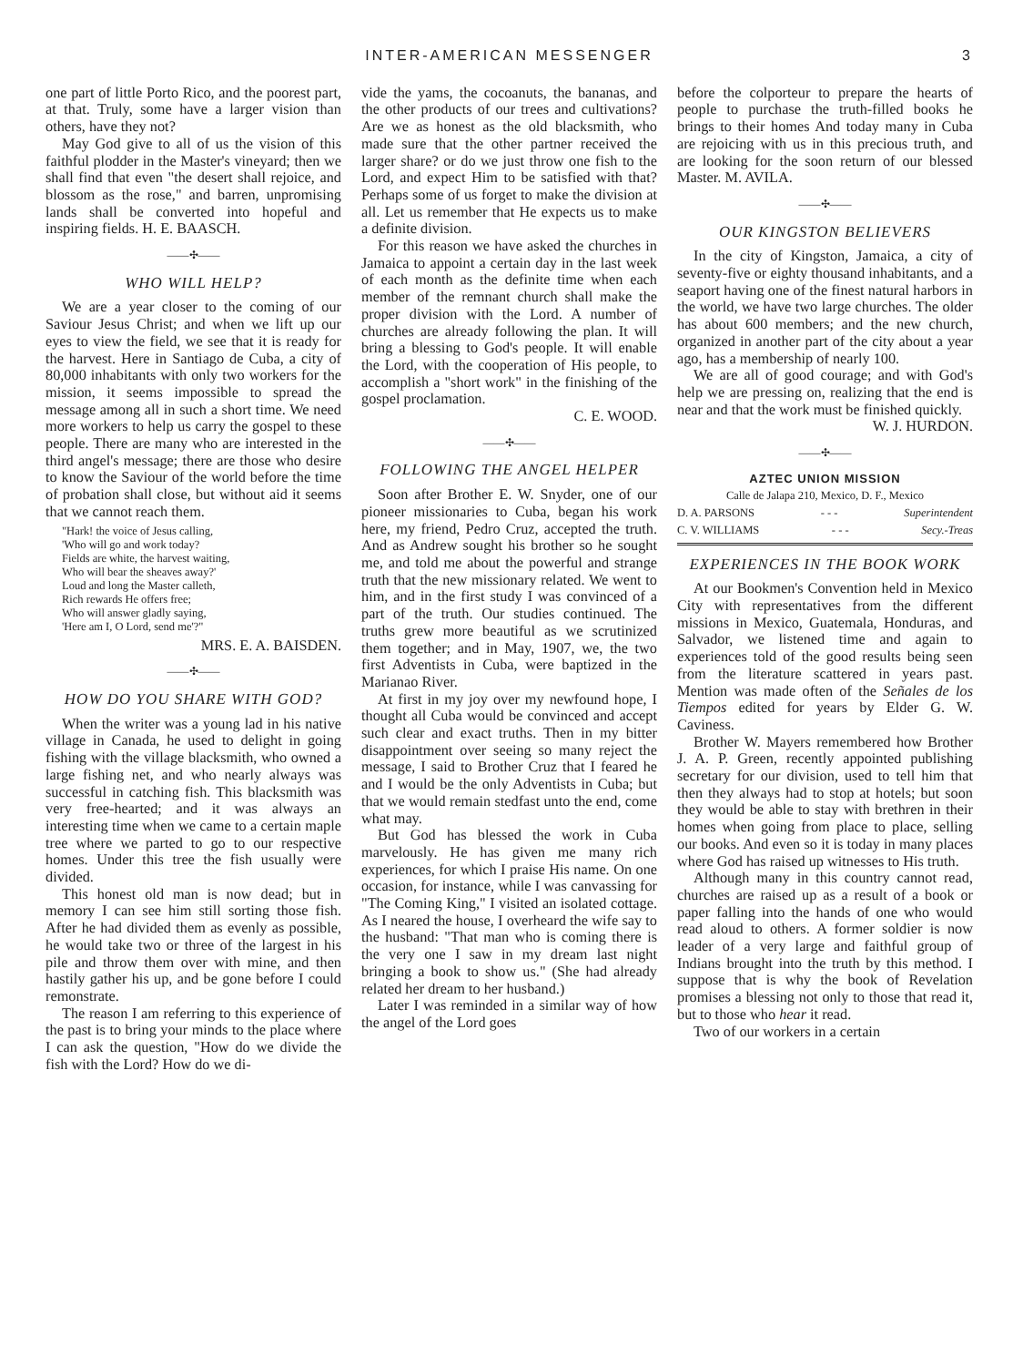INTER-AMERICAN MESSENGER 3
one part of little Porto Rico, and the poorest part, at that. Truly, some have a larger vision than others, have they not?
May God give to all of us the vision of this faithful plodder in the Master's vineyard; then we shall find that even "the desert shall rejoice, and blossom as the rose," and barren, unpromising lands shall be converted into hopeful and inspiring fields. H. E. BAASCH.
——✣——
WHO WILL HELP?
We are a year closer to the coming of our Saviour Jesus Christ; and when we lift up our eyes to view the field, we see that it is ready for the harvest. Here in Santiago de Cuba, a city of 80,000 inhabitants with only two workers for the mission, it seems impossible to spread the message among all in such a short time. We need more workers to help us carry the gospel to these people. There are many who are interested in the third angel's message; there are those who desire to know the Saviour of the world before the time of probation shall close, but without aid it seems that we cannot reach them.
"Hark! the voice of Jesus calling,
'Who will go and work today?
Fields are white, the harvest waiting,
Who will bear the sheaves away?'
Loud and long the Master calleth,
Rich rewards He offers free;
Who will answer gladly saying,
'Here am I, O Lord, send me'?"
MRS. E. A. BAISDEN.
——✣——
HOW DO YOU SHARE WITH GOD?
When the writer was a young lad in his native village in Canada, he used to delight in going fishing with the village blacksmith, who owned a large fishing net, and who nearly always was successful in catching fish. This blacksmith was very free-hearted; and it was always an interesting time when we came to a certain maple tree where we parted to go to our respective homes. Under this tree the fish usually were divided.
This honest old man is now dead; but in memory I can see him still sorting those fish. After he had divided them as evenly as possible, he would take two or three of the largest in his pile and throw them over with mine, and then hastily gather his up, and be gone before I could remonstrate.
The reason I am referring to this experience of the past is to bring your minds to the place where I can ask the question, "How do we divide the fish with the Lord? How do we di-
vide the yams, the cocoanuts, the bananas, and the other products of our trees and cultivations? Are we as honest as the old blacksmith, who made sure that the other partner received the larger share? or do we just throw one fish to the Lord, and expect Him to be satisfied with that? Perhaps some of us forget to make the division at all. Let us remember that He expects us to make a definite division.
For this reason we have asked the churches in Jamaica to appoint a certain day in the last week of each month as the definite time when each member of the remnant church shall make the proper division with the Lord. A number of churches are already following the plan. It will bring a blessing to God's people. It will enable the Lord, with the cooperation of His people, to accomplish a "short work" in the finishing of the gospel proclamation.
C. E. WOOD.
——✣——
FOLLOWING THE ANGEL HELPER
Soon after Brother E. W. Snyder, one of our pioneer missionaries to Cuba, began his work here, my friend, Pedro Cruz, accepted the truth. And as Andrew sought his brother so he sought me, and told me about the powerful and strange truth that the new missionary related. We went to him, and in the first study I was convinced of a part of the truth. Our studies continued. The truths grew more beautiful as we scrutinized them together; and in May, 1907, we, the two first Adventists in Cuba, were baptized in the Marianao River.
At first in my joy over my newfound hope, I thought all Cuba would be convinced and accept such clear and exact truths. Then in my bitter disappointment over seeing so many reject the message, I said to Brother Cruz that I feared he and I would be the only Adventists in Cuba; but that we would remain stedfast unto the end, come what may.
But God has blessed the work in Cuba marvelously. He has given me many rich experiences, for which I praise His name. On one occasion, for instance, while I was canvassing for "The Coming King," I visited an isolated cottage. As I neared the house, I overheard the wife say to the husband: "That man who is coming there is the very one I saw in my dream last night bringing a book to show us." (She had already related her dream to her husband.)
Later I was reminded in a similar way of how the angel of the Lord goes
before the colporteur to prepare the hearts of people to purchase the truth-filled books he brings to their homes And today many in Cuba are rejoicing with us in this precious truth, and are looking for the soon return of our blessed Master. M. AVILA.
——✣——
OUR KINGSTON BELIEVERS
In the city of Kingston, Jamaica, a city of seventy-five or eighty thousand inhabitants, and a seaport having one of the finest natural harbors in the world, we have two large churches. The older has about 600 members; and the new church, organized in another part of the city about a year ago, has a membership of nearly 100.
We are all of good courage; and with God's help we are pressing on, realizing that the end is near and that the work must be finished quickly.
W. J. HURDON.
——✣——
AZTEC UNION MISSION
Calle de Jalapa 210, Mexico, D. F., Mexico
D. A. PARSONS - - - Superintendent
C. V. WILLIAMS - - - Secy.-Treas
EXPERIENCES IN THE BOOK WORK
At our Bookmen's Convention held in Mexico City with representatives from the different missions in Mexico, Guatemala, Honduras, and Salvador, we listened time and again to experiences told of the good results being seen from the literature scattered in years past. Mention was made often of the Señales de los Tiempos edited for years by Elder G. W. Caviness.
Brother W. Mayers remembered how Brother J. A. P. Green, recently appointed publishing secretary for our division, used to tell him that then they always had to stop at hotels; but soon they would be able to stay with brethren in their homes when going from place to place, selling our books. And even so it is today in many places where God has raised up witnesses to His truth.
Although many in this country cannot read, churches are raised up as a result of a book or paper falling into the hands of one who would read aloud to others. A former soldier is now leader of a very large and faithful group of Indians brought into the truth by this method. I suppose that is why the book of Revelation promises a blessing not only to those that read it, but to those who hear it read.
Two of our workers in a certain